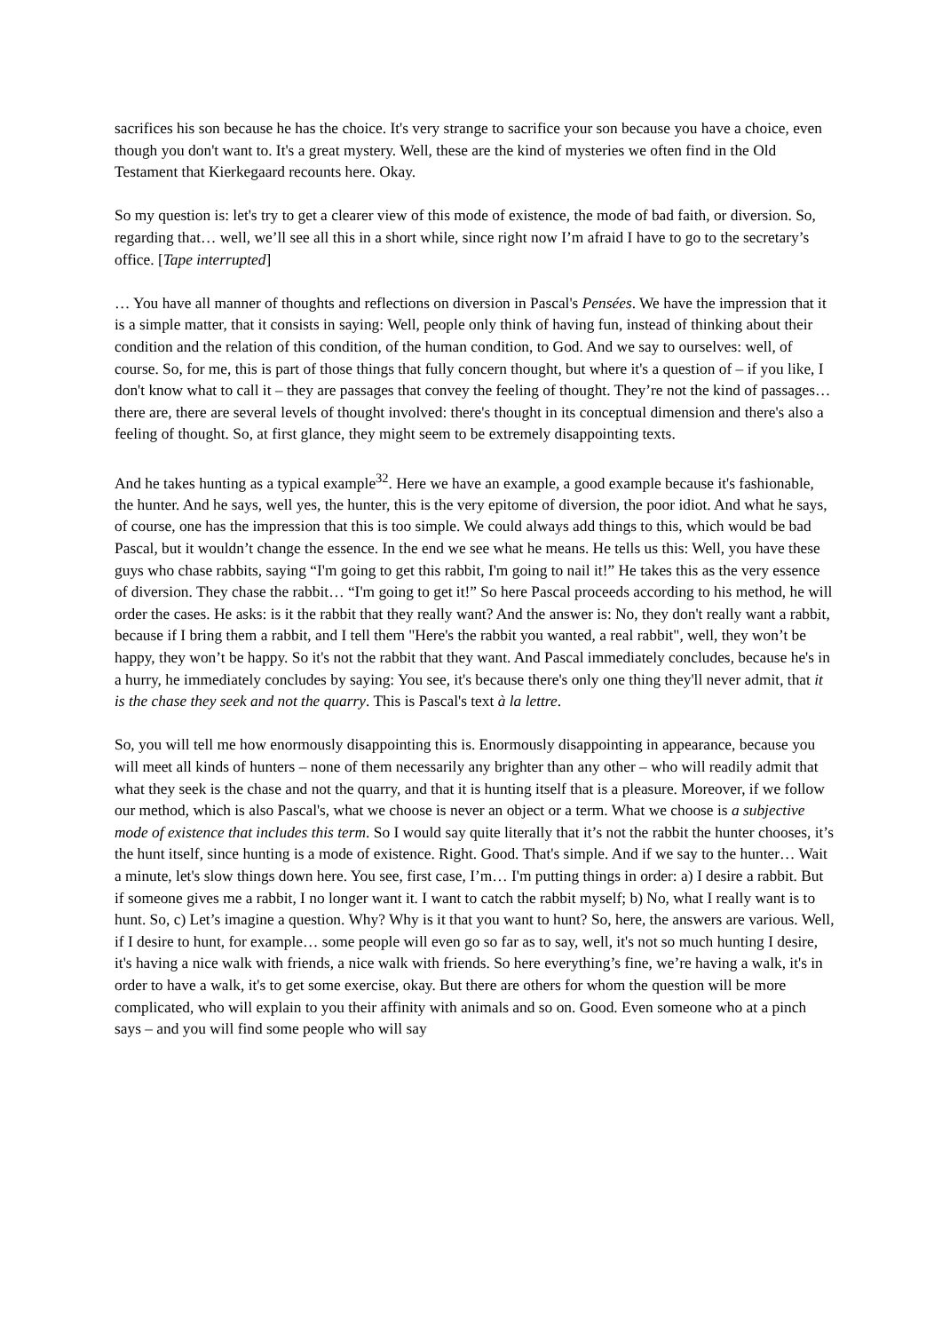sacrifices his son because he has the choice. It's very strange to sacrifice your son because you have a choice, even though you don't want to. It's a great mystery. Well, these are the kind of mysteries we often find in the Old Testament that Kierkegaard recounts here. Okay.
So my question is: let's try to get a clearer view of this mode of existence, the mode of bad faith, or diversion. So, regarding that… well, we’ll see all this in a short while, since right now I’m afraid I have to go to the secretary’s office. [Tape interrupted]
… You have all manner of thoughts and reflections on diversion in Pascal's Pensées. We have the impression that it is a simple matter, that it consists in saying: Well, people only think of having fun, instead of thinking about their condition and the relation of this condition, of the human condition, to God. And we say to ourselves: well, of course. So, for me, this is part of those things that fully concern thought, but where it's a question of – if you like, I don't know what to call it – they are passages that convey the feeling of thought. They’re not the kind of passages… there are, there are several levels of thought involved: there's thought in its conceptual dimension and there's also a feeling of thought. So, at first glance, they might seem to be extremely disappointing texts.
And he takes hunting as a typical example<sup>32</sup>. Here we have an example, a good example because it's fashionable, the hunter. And he says, well yes, the hunter, this is the very epitome of diversion, the poor idiot. And what he says, of course, one has the impression that this is too simple. We could always add things to this, which would be bad Pascal, but it wouldn’t change the essence. In the end we see what he means. He tells us this: Well, you have these guys who chase rabbits, saying “I'm going to get this rabbit, I'm going to nail it!” He takes this as the very essence of diversion. They chase the rabbit… “I'm going to get it!” So here Pascal proceeds according to his method, he will order the cases. He asks: is it the rabbit that they really want? And the answer is: No, they don't really want a rabbit, because if I bring them a rabbit, and I tell them "Here's the rabbit you wanted, a real rabbit", well, they won’t be happy, they won’t be happy. So it's not the rabbit that they want. And Pascal immediately concludes, because he's in a hurry, he immediately concludes by saying: You see, it's because there's only one thing they'll never admit, that it is the chase they seek and not the quarry. This is Pascal's text à la lettre.
So, you will tell me how enormously disappointing this is. Enormously disappointing in appearance, because you will meet all kinds of hunters – none of them necessarily any brighter than any other – who will readily admit that what they seek is the chase and not the quarry, and that it is hunting itself that is a pleasure. Moreover, if we follow our method, which is also Pascal's, what we choose is never an object or a term. What we choose is a subjective mode of existence that includes this term. So I would say quite literally that it’s not the rabbit the hunter chooses, it’s the hunt itself, since hunting is a mode of existence. Right. Good. That's simple. And if we say to the hunter… Wait a minute, let's slow things down here. You see, first case, I’m… I'm putting things in order: a) I desire a rabbit. But if someone gives me a rabbit, I no longer want it. I want to catch the rabbit myself; b) No, what I really want is to hunt. So, c) Let’s imagine a question. Why? Why is it that you want to hunt? So, here, the answers are various. Well, if I desire to hunt, for example… some people will even go so far as to say, well, it's not so much hunting I desire, it's having a nice walk with friends, a nice walk with friends. So here everything’s fine, we’re having a walk, it's in order to have a walk, it's to get some exercise, okay. But there are others for whom the question will be more complicated, who will explain to you their affinity with animals and so on. Good. Even someone who at a pinch says – and you will find some people who will say